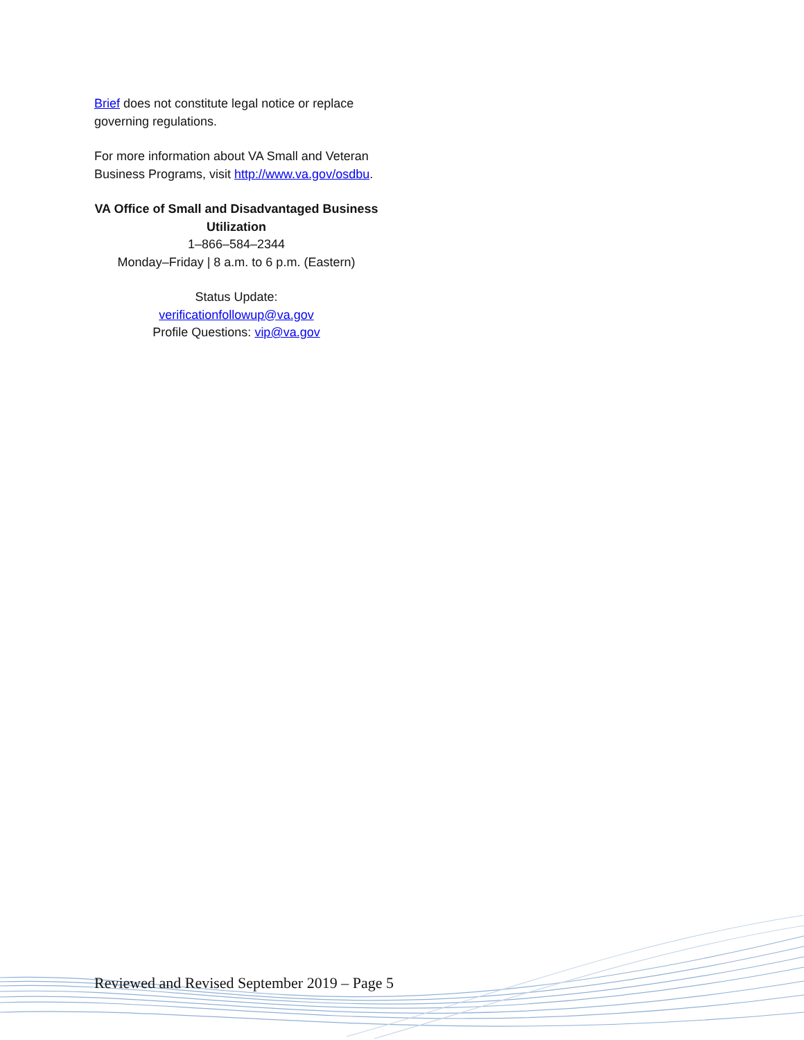Brief does not constitute legal notice or replace governing regulations.
For more information about VA Small and Veteran Business Programs, visit http://www.va.gov/osdbu.
VA Office of Small and Disadvantaged Business Utilization
1–866–584–2344
Monday–Friday | 8 a.m. to 6 p.m. (Eastern)
Status Update:
verificationfollowup@va.gov
Profile Questions: vip@va.gov
Reviewed and Revised September 2019 – Page 5